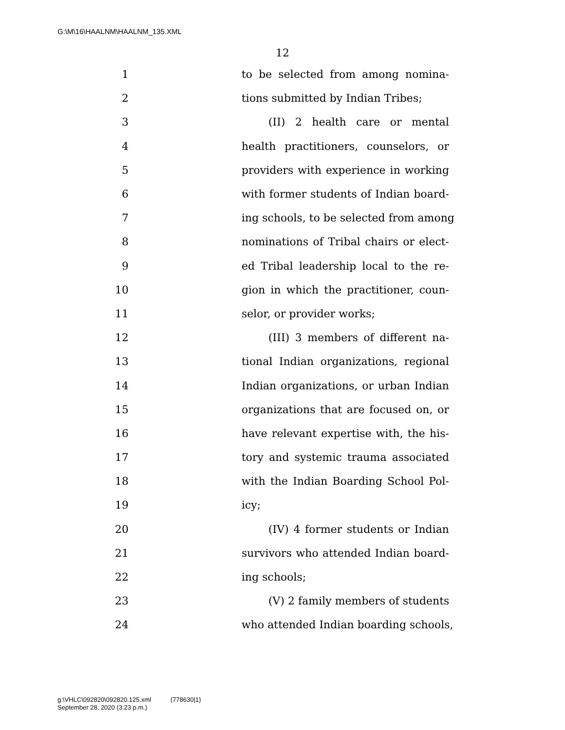G:\M\16\HAALNM\HAALNM_135.XML
12
1 to be selected from among nomina-
2 tions submitted by Indian Tribes;
3 (II) 2 health care or mental
4 health practitioners, counselors, or
5 providers with experience in working
6 with former students of Indian board-
7 ing schools, to be selected from among
8 nominations of Tribal chairs or elect-
9 ed Tribal leadership local to the re-
10 gion in which the practitioner, coun-
11 selor, or provider works;
12 (III) 3 members of different na-
13 tional Indian organizations, regional
14 Indian organizations, or urban Indian
15 organizations that are focused on, or
16 have relevant expertise with, the his-
17 tory and systemic trauma associated
18 with the Indian Boarding School Pol-
19 icy;
20 (IV) 4 former students or Indian
21 survivors who attended Indian board-
22 ing schools;
23 (V) 2 family members of students
24 who attended Indian boarding schools,
g:\VHLC\092820\092820.125.xml (778630|1)
September 28, 2020 (3:23 p.m.)